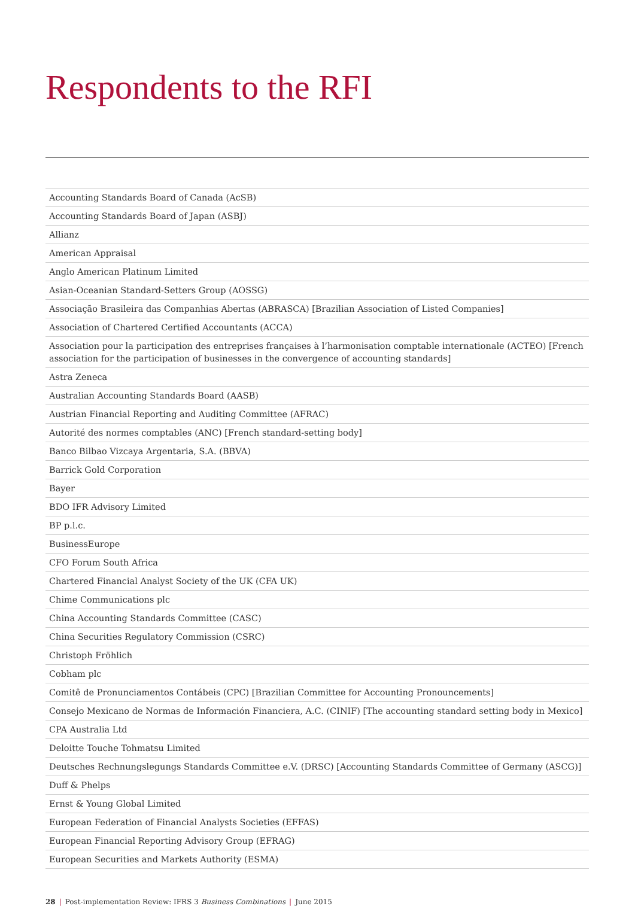Respondents to the RFI
| Accounting Standards Board of Canada (AcSB) |
| Accounting Standards Board of Japan (ASBJ) |
| Allianz |
| American Appraisal |
| Anglo American Platinum Limited |
| Asian-Oceanian Standard-Setters Group (AOSSG) |
| Associação Brasileira das Companhias Abertas (ABRASCA) [Brazilian Association of Listed Companies] |
| Association of Chartered Certified Accountants (ACCA) |
| Association pour la participation des entreprises françaises à l’harmonisation comptable internationale (ACTEO) [French association for the participation of businesses in the convergence of accounting standards] |
| Astra Zeneca |
| Australian Accounting Standards Board (AASB) |
| Austrian Financial Reporting and Auditing Committee (AFRAC) |
| Autorité des normes comptables (ANC) [French standard-setting body] |
| Banco Bilbao Vizcaya Argentaria, S.A. (BBVA) |
| Barrick Gold Corporation |
| Bayer |
| BDO IFR Advisory Limited |
| BP p.l.c. |
| BusinessEurope |
| CFO Forum South Africa |
| Chartered Financial Analyst Society of the UK (CFA UK) |
| Chime Communications plc |
| China Accounting Standards Committee (CASC) |
| China Securities Regulatory Commission (CSRC) |
| Christoph Fröhlich |
| Cobham plc |
| Comitê de Pronunciamentos Contábeis (CPC) [Brazilian Committee for Accounting Pronouncements] |
| Consejo Mexicano de Normas de Información Financiera, A.C. (CINIF) [The accounting standard setting body in Mexico] |
| CPA Australia Ltd |
| Deloitte Touche Tohmatsu Limited |
| Deutsches Rechnungslegungs Standards Committee e.V. (DRSC) [Accounting Standards Committee of Germany (ASCG)] |
| Duff & Phelps |
| Ernst & Young Global Limited |
| European Federation of Financial Analysts Societies (EFFAS) |
| European Financial Reporting Advisory Group (EFRAG) |
| European Securities and Markets Authority (ESMA) |
28 | Post-implementation Review: IFRS 3 Business Combinations | June 2015